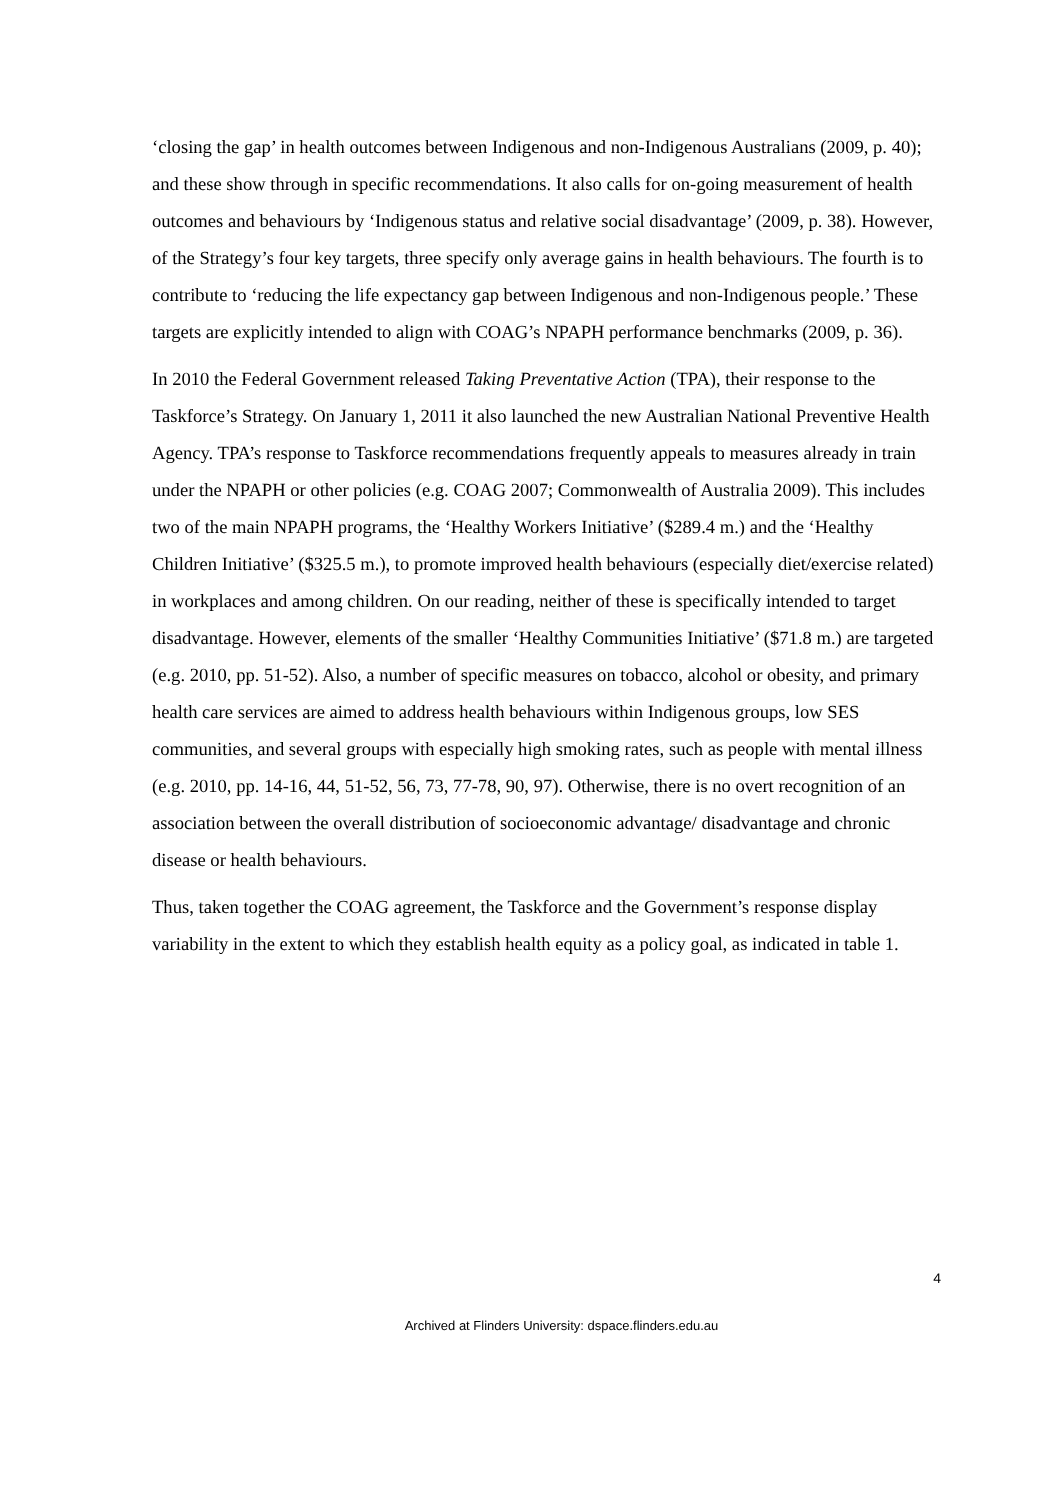‘closing the gap’ in health outcomes between Indigenous and non-Indigenous Australians (2009, p. 40); and these show through in specific recommendations. It also calls for on-going measurement of health outcomes and behaviours by ‘Indigenous status and relative social disadvantage’ (2009, p. 38). However, of the Strategy’s four key targets, three specify only average gains in health behaviours. The fourth is to contribute to ‘reducing the life expectancy gap between Indigenous and non-Indigenous people.’ These targets are explicitly intended to align with COAG’s NPAPH performance benchmarks (2009, p. 36).
In 2010 the Federal Government released Taking Preventative Action (TPA), their response to the Taskforce’s Strategy. On January 1, 2011 it also launched the new Australian National Preventive Health Agency. TPA’s response to Taskforce recommendations frequently appeals to measures already in train under the NPAPH or other policies (e.g. COAG 2007; Commonwealth of Australia 2009). This includes two of the main NPAPH programs, the ‘Healthy Workers Initiative’ ($289.4 m.) and the ‘Healthy Children Initiative’ ($325.5 m.), to promote improved health behaviours (especially diet/exercise related) in workplaces and among children. On our reading, neither of these is specifically intended to target disadvantage. However, elements of the smaller ‘Healthy Communities Initiative’ ($71.8 m.) are targeted (e.g. 2010, pp. 51-52). Also, a number of specific measures on tobacco, alcohol or obesity, and primary health care services are aimed to address health behaviours within Indigenous groups, low SES communities, and several groups with especially high smoking rates, such as people with mental illness (e.g. 2010, pp. 14-16, 44, 51-52, 56, 73, 77-78, 90, 97). Otherwise, there is no overt recognition of an association between the overall distribution of socioeconomic advantage/ disadvantage and chronic disease or health behaviours.
Thus, taken together the COAG agreement, the Taskforce and the Government’s response display variability in the extent to which they establish health equity as a policy goal, as indicated in table 1.
4
Archived at Flinders University: dspace.flinders.edu.au